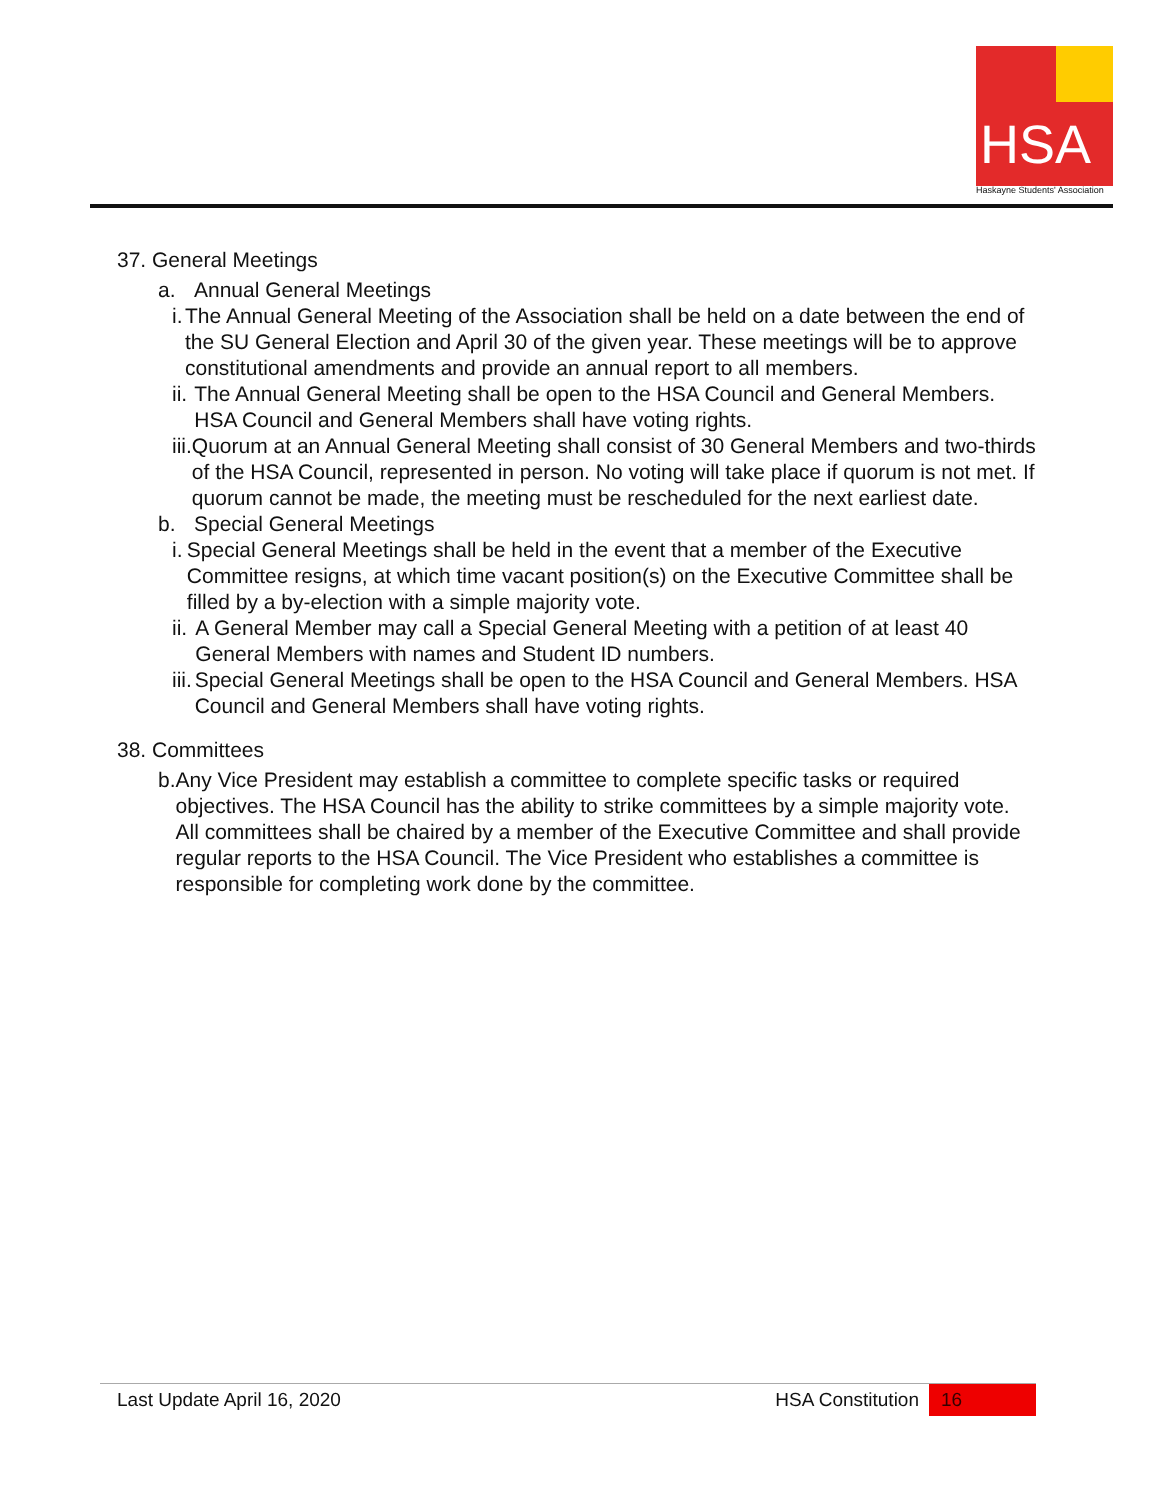HSA
Haskayne Students' Association
37. General Meetings
a. Annual General Meetings
i. The Annual General Meeting of the Association shall be held on a date between the end of the SU General Election and April 30 of the given year. These meetings will be to approve constitutional amendments and provide an annual report to all members.
ii.
The Annual General Meeting shall be open to the HSA Council and General Members. HSA Council and General Members shall have voting rights.
iii.
Quorum at an Annual General Meeting shall consist of 30 General Members and two-thirds of the HSA Council, represented in person. No voting will take place if quorum is not met. If quorum cannot be made, the meeting must be rescheduled for the next earliest date.
b. Special General Meetings
i. Special General Meetings shall be held in the event that a member of the Executive Committee resigns, at which time vacant position(s) on the Executive Committee shall be filled by a by-election with a simple majority vote.
ii.
A General Member may call a Special General Meeting with a petition of at least 40 General Members with names and Student ID numbers.
iii.
Special General Meetings shall be open to the HSA Council and General Members. HSA Council and General Members shall have voting rights.
38. Committees
b. Any Vice President may establish a committee to complete specific tasks or required objectives. The HSA Council has the ability to strike committees by a simple majority vote. All committees shall be chaired by a member of the Executive Committee and shall provide regular reports to the HSA Council. The Vice President who establishes a committee is responsible for completing work done by the committee.
Last Update April 16, 2020 HSA Constitution 16